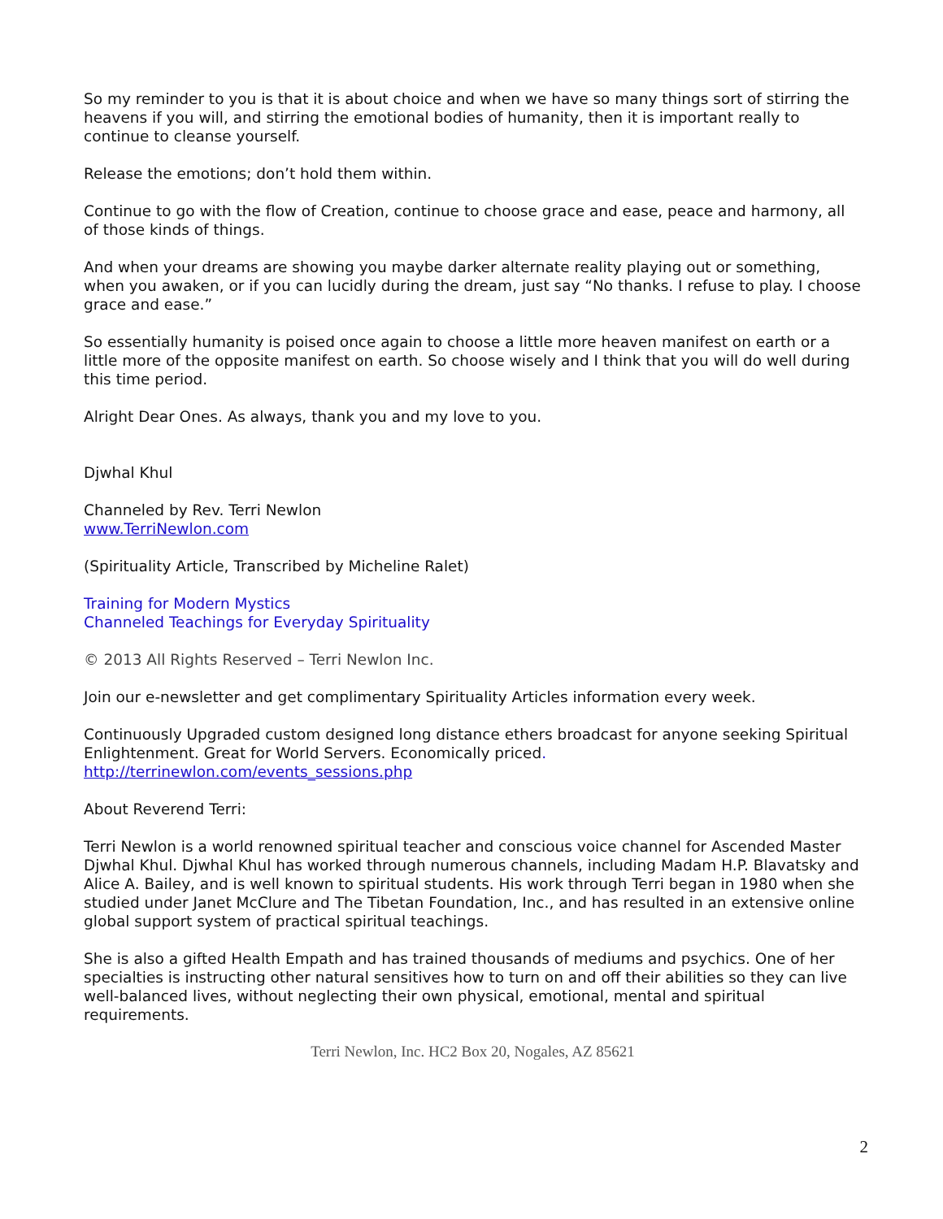So my reminder to you is that it is about choice and when we have so many things sort of stirring the heavens if you will, and stirring the emotional bodies of humanity, then it is important really to continue to cleanse yourself.
Release the emotions; don’t hold them within.
Continue to go with the flow of Creation, continue to choose grace and ease, peace and harmony, all of those kinds of things.
And when your dreams are showing you maybe darker alternate reality playing out or something, when you awaken, or if you can lucidly during the dream, just say “No thanks. I refuse to play. I choose grace and ease.”
So essentially humanity is poised once again to choose a little more heaven manifest on earth or a little more of the opposite manifest on earth. So choose wisely and I think that you will do well during this time period.
Alright Dear Ones. As always, thank you and my love to you.
Djwhal Khul
Channeled by Rev. Terri Newlon
www.TerriNewlon.com
(Spirituality Article, Transcribed by Micheline Ralet)
Training for Modern Mystics
Channeled Teachings for Everyday Spirituality
© 2013 All Rights Reserved – Terri Newlon Inc.
Join our e-newsletter and get complimentary Spirituality Articles information every week.
Continuously Upgraded custom designed long distance ethers broadcast for anyone seeking Spiritual Enlightenment. Great for World Servers. Economically priced.
http://terrinewlon.com/events_sessions.php
About Reverend Terri:
Terri Newlon is a world renowned spiritual teacher and conscious voice channel for Ascended Master Djwhal Khul. Djwhal Khul has worked through numerous channels, including Madam H.P. Blavatsky and Alice A. Bailey, and is well known to spiritual students. His work through Terri began in 1980 when she studied under Janet McClure and The Tibetan Foundation, Inc., and has resulted in an extensive online global support system of practical spiritual teachings.
She is also a gifted Health Empath and has trained thousands of mediums and psychics. One of her specialties is instructing other natural sensitives how to turn on and off their abilities so they can live well-balanced lives, without neglecting their own physical, emotional, mental and spiritual requirements.
Terri Newlon, Inc. HC2 Box 20, Nogales, AZ 85621
2